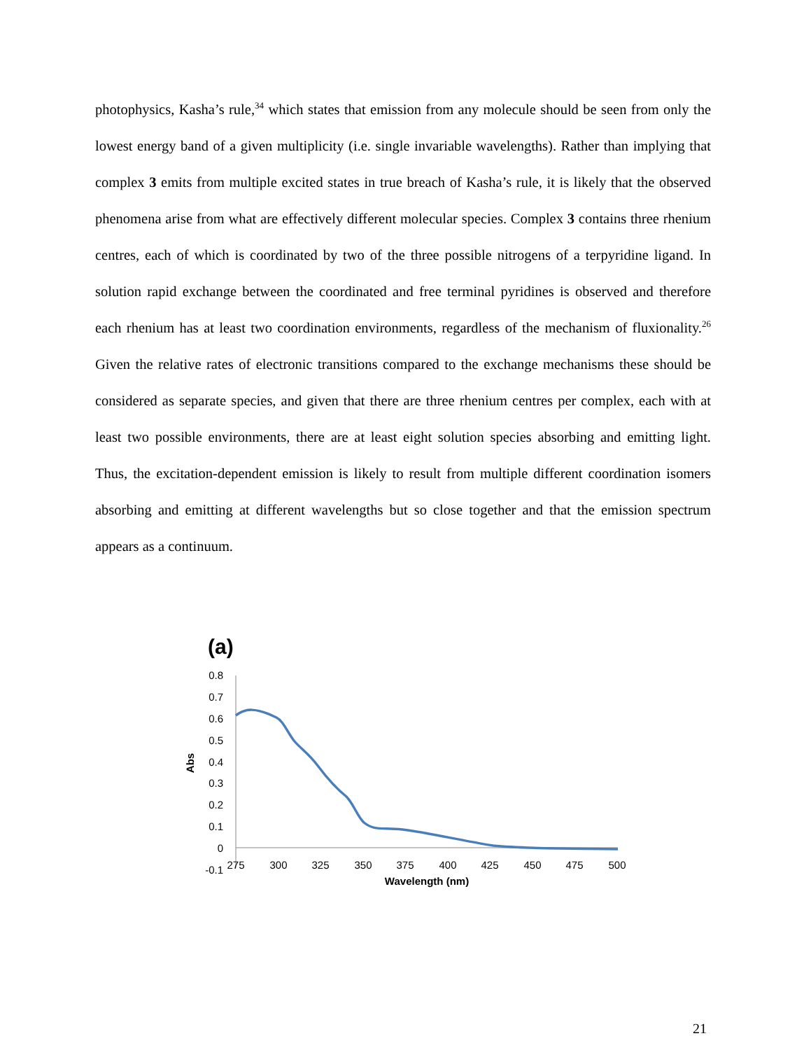photophysics, Kasha’s rule,<sup>34</sup> which states that emission from any molecule should be seen from only the lowest energy band of a given multiplicity (i.e. single invariable wavelengths). Rather than implying that complex 3 emits from multiple excited states in true breach of Kasha’s rule, it is likely that the observed phenomena arise from what are effectively different molecular species. Complex 3 contains three rhenium centres, each of which is coordinated by two of the three possible nitrogens of a terpyridine ligand. In solution rapid exchange between the coordinated and free terminal pyridines is observed and therefore each rhenium has at least two coordination environments, regardless of the mechanism of fluxionality.<sup>26</sup> Given the relative rates of electronic transitions compared to the exchange mechanisms these should be considered as separate species, and given that there are three rhenium centres per complex, each with at least two possible environments, there are at least eight solution species absorbing and emitting light. Thus, the excitation-dependent emission is likely to result from multiple different coordination isomers absorbing and emitting at different wavelengths but so close together and that the emission spectrum appears as a continuum.
(a)
0.8
0.7
0.6
0.5
0.4
0.3
0.2
0.1
0
-0.1
275
300
325
350
375
400
425
450
475
500
Wavelength (nm)
Abs
21